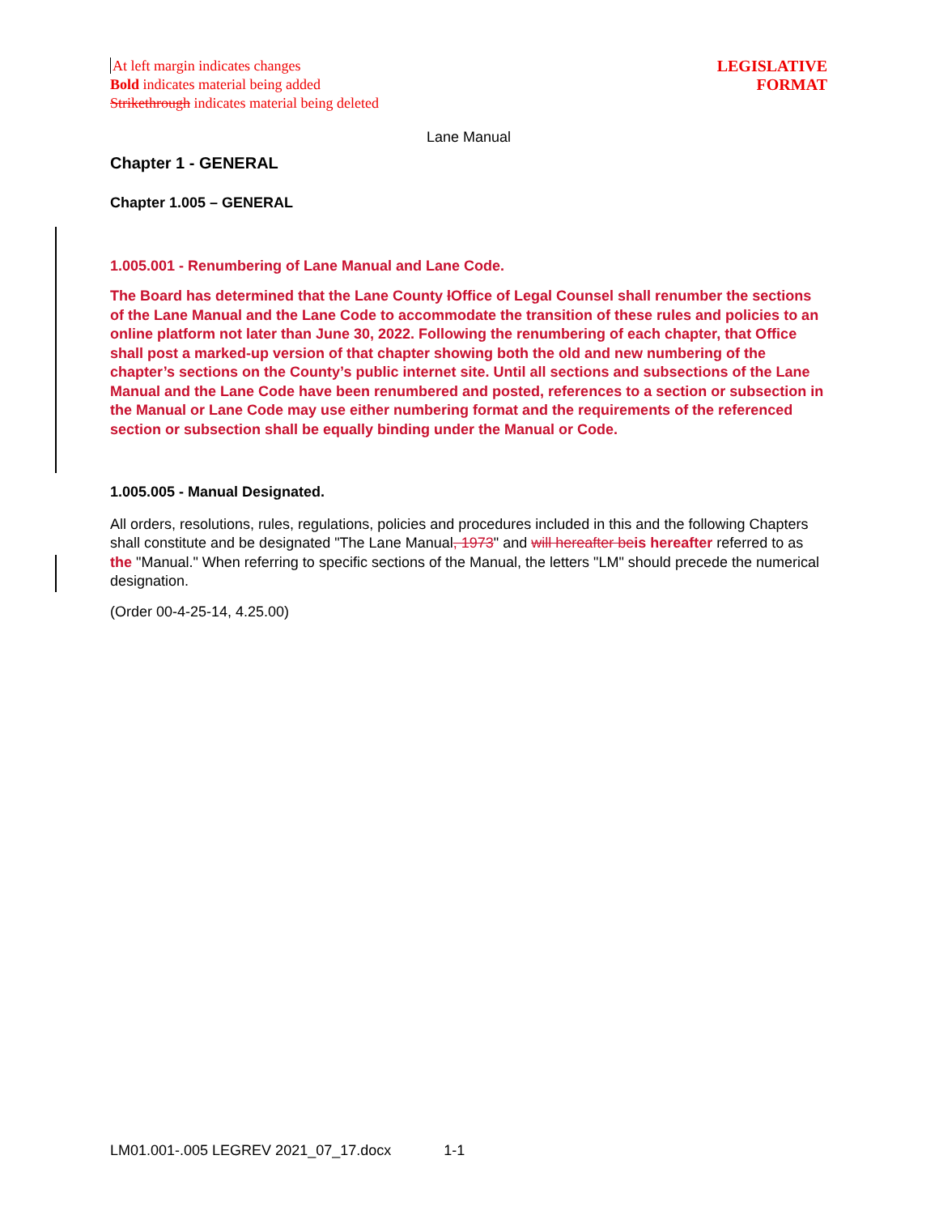At left margin indicates changes
Bold indicates material being added
Strikethrough indicates material being deleted
LEGISLATIVE
FORMAT
Lane Manual
Chapter 1 - GENERAL
Chapter 1.005 – GENERAL
1.005.001 - Renumbering of Lane Manual and Lane Code.
The Board has determined that the Lane County lOffice of Legal Counsel shall renumber the sections of the Lane Manual and the Lane Code to accommodate the transition of these rules and policies to an online platform not later than June 30, 2022. Following the renumbering of each chapter, that Office shall post a marked-up version of that chapter showing both the old and new numbering of the chapter’s sections on the County’s public internet site. Until all sections and subsections of the Lane Manual and the Lane Code have been renumbered and posted, references to a section or subsection in the Manual or Lane Code may use either numbering format and the requirements of the referenced section or subsection shall be equally binding under the Manual or Code.
1.005.005 - Manual Designated.
All orders, resolutions, rules, regulations, policies and procedures included in this and the following Chapters shall constitute and be designated "The Lane Manual, 1973" and will hereafter beis hereafter referred to as the "Manual." When referring to specific sections of the Manual, the letters "LM" should precede the numerical designation.
(Order 00-4-25-14, 4.25.00)
LM01.001-.005 LEGREV 2021_07_17.docx 1-1